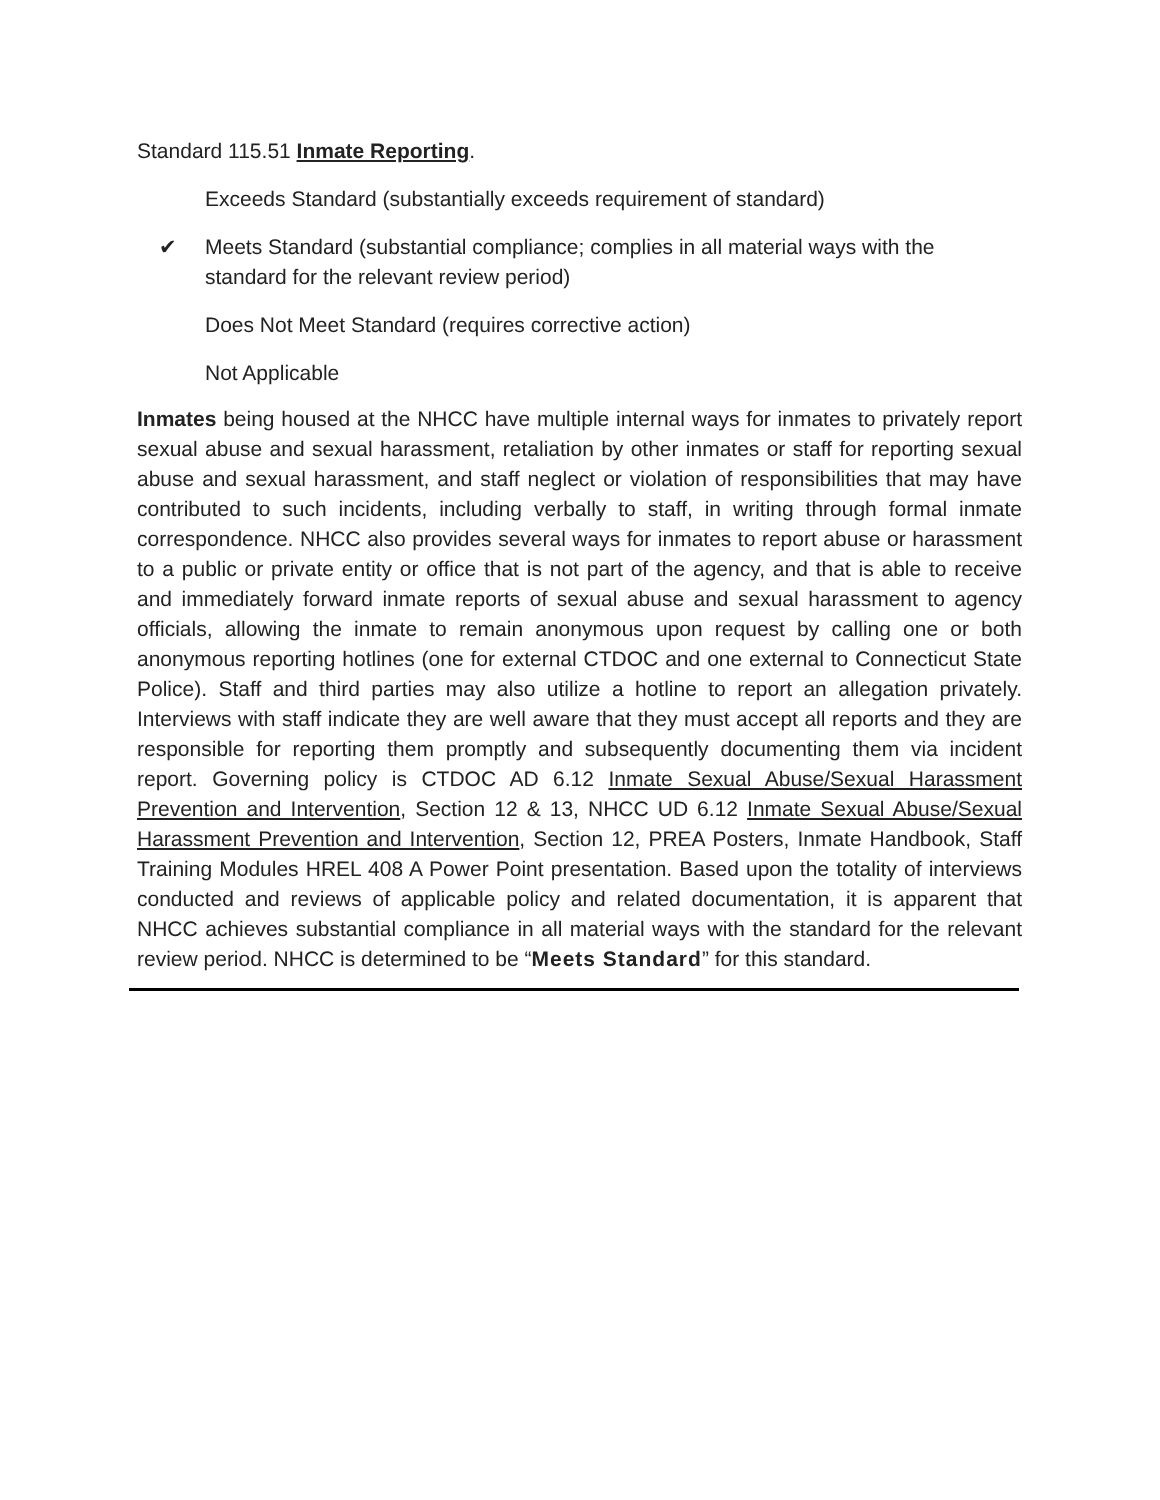Standard 115.51 Inmate Reporting.
Exceeds Standard (substantially exceeds requirement of standard)
✔ Meets Standard (substantial compliance; complies in all material ways with the standard for the relevant review period)
Does Not Meet Standard (requires corrective action)
Not Applicable
Inmates being housed at the NHCC have multiple internal ways for inmates to privately report sexual abuse and sexual harassment, retaliation by other inmates or staff for reporting sexual abuse and sexual harassment, and staff neglect or violation of responsibilities that may have contributed to such incidents, including verbally to staff, in writing through formal inmate correspondence. NHCC also provides several ways for inmates to report abuse or harassment to a public or private entity or office that is not part of the agency, and that is able to receive and immediately forward inmate reports of sexual abuse and sexual harassment to agency officials, allowing the inmate to remain anonymous upon request by calling one or both anonymous reporting hotlines (one for external CTDOC and one external to Connecticut State Police). Staff and third parties may also utilize a hotline to report an allegation privately. Interviews with staff indicate they are well aware that they must accept all reports and they are responsible for reporting them promptly and subsequently documenting them via incident report. Governing policy is CTDOC AD 6.12 Inmate Sexual Abuse/Sexual Harassment Prevention and Intervention, Section 12 & 13, NHCC UD 6.12 Inmate Sexual Abuse/Sexual Harassment Prevention and Intervention, Section 12, PREA Posters, Inmate Handbook, Staff Training Modules HREL 408 A Power Point presentation. Based upon the totality of interviews conducted and reviews of applicable policy and related documentation, it is apparent that NHCC achieves substantial compliance in all material ways with the standard for the relevant review period. NHCC is determined to be “Meets Standard” for this standard.